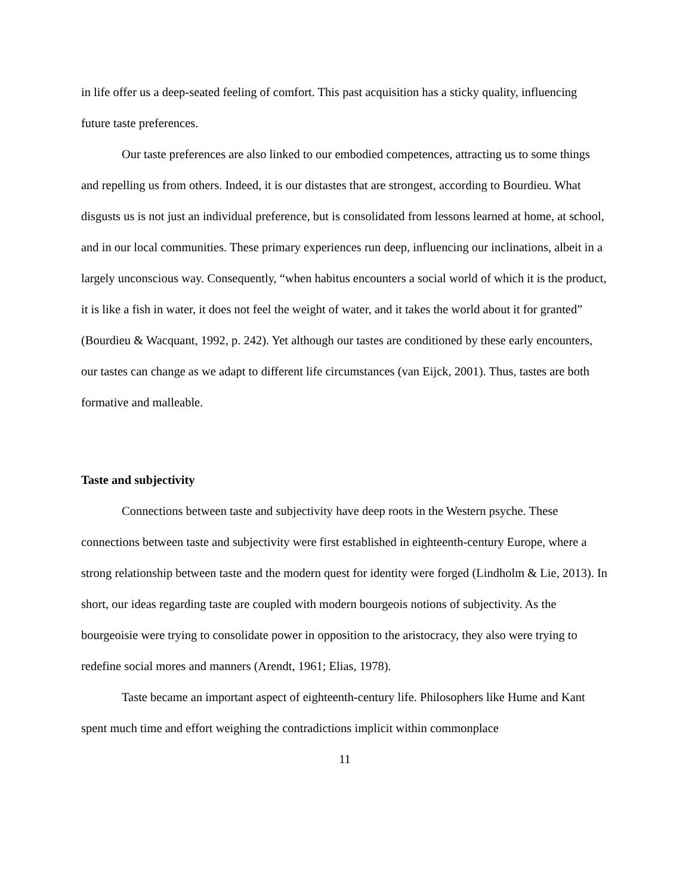in life offer us a deep-seated feeling of comfort. This past acquisition has a sticky quality, influencing future taste preferences.
Our taste preferences are also linked to our embodied competences, attracting us to some things and repelling us from others. Indeed, it is our distastes that are strongest, according to Bourdieu. What disgusts us is not just an individual preference, but is consolidated from lessons learned at home, at school, and in our local communities. These primary experiences run deep, influencing our inclinations, albeit in a largely unconscious way. Consequently, “when habitus encounters a social world of which it is the product, it is like a fish in water, it does not feel the weight of water, and it takes the world about it for granted” (Bourdieu & Wacquant, 1992, p. 242). Yet although our tastes are conditioned by these early encounters, our tastes can change as we adapt to different life circumstances (van Eijck, 2001). Thus, tastes are both formative and malleable.
Taste and subjectivity
Connections between taste and subjectivity have deep roots in the Western psyche. These connections between taste and subjectivity were first established in eighteenth-century Europe, where a strong relationship between taste and the modern quest for identity were forged (Lindholm & Lie, 2013). In short, our ideas regarding taste are coupled with modern bourgeois notions of subjectivity. As the bourgeoisie were trying to consolidate power in opposition to the aristocracy, they also were trying to redefine social mores and manners (Arendt, 1961; Elias, 1978).
Taste became an important aspect of eighteenth-century life. Philosophers like Hume and Kant spent much time and effort weighing the contradictions implicit within commonplace
11